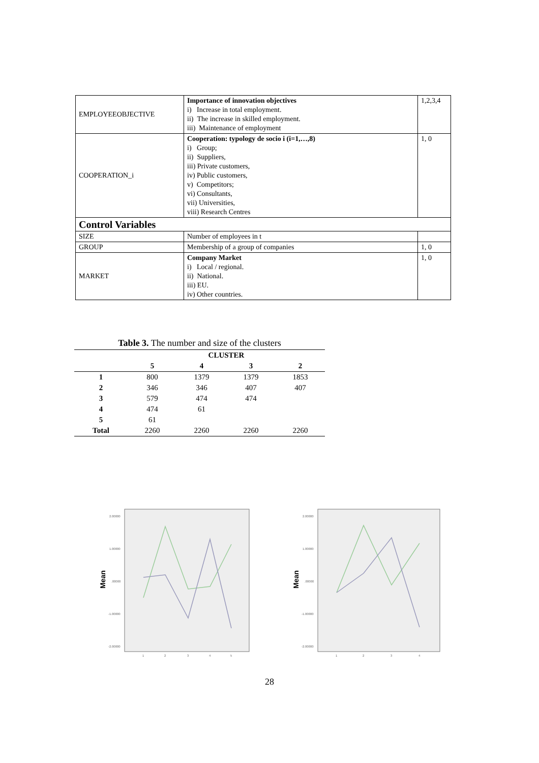| EMPLOYEEOBJECTIVE | Importance of innovation objectives i) Increase in total employment. ii) The increase in skilled employment. iii) Maintenance of employment | 1,2,3,4 |
| COOPERATION_i | Cooperation: typology de socio i (i=1,…,8) i) Group; ii) Suppliers, iii) Private customers, iv) Public customers, v) Competitors; vi) Consultants, vii) Universities, viii) Research Centres | 1, 0 |
| Control Variables | | |
| SIZE | Number of employees in t | |
| GROUP | Membership of a group of companies | 1, 0 |
| MARKET | Company Market i) Local / regional. ii) National. iii) EU. iv) Other countries. | 1, 0 |
| Table 3. The number and size of the clusters | | | | |
| --- | --- | --- | --- | --- |
| | CLUSTER | | | |
| | 5 | 4 | 3 | 2 |
| 1 | 800 | 1379 | 1379 | 1853 |
| 2 | 346 | 346 | 407 | 407 |
| 3 | 579 | 474 | 474 | |
| 4 | 474 | 61 | | |
| 5 | 61 | | | |
| Total | 2260 | 2260 | 2260 | 2260 |
Mean
2.00000
1.00000
.00000
-1.00000
-2.00000
1
2
3
4
5
Mean
2.00000
1.00000
.00000
-1.00000
-2.00000
1
2
3
4
28